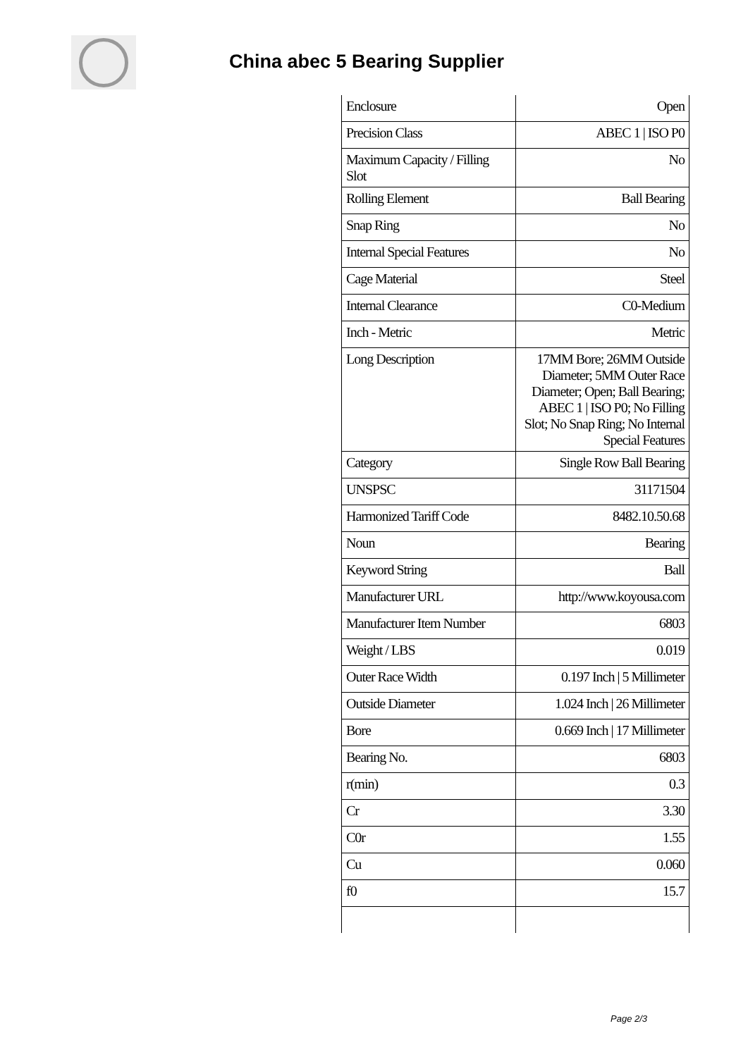China abec 5 Bearing Supplier
| Enclosure | Open |
| Precision Class | ABEC 1 / ISO P0 |
| Maximum Capacity / Filling Slot | No |
| Rolling Element | Ball Bearing |
| Snap Ring | No |
| Internal Special Features | No |
| Cage Material | Steel |
| Internal Clearance | C0-Medium |
| Inch - Metric | Metric |
| Long Description | 17MM Bore; 26MM Outside Diameter; 5MM Outer Race Diameter; Open; Ball Bearing; ABEC 1 / ISO P0; No Filling Slot; No Snap Ring; No Internal Special Features |
| Category | Single Row Ball Bearing |
| UNSPSC | 31171504 |
| Harmonized Tariff Code | 8482.10.50.68 |
| Noun | Bearing |
| Keyword String | Ball |
| Manufacturer URL | http://www.koyousa.com |
| Manufacturer Item Number | 6803 |
| Weight / LBS | 0.019 |
| Outer Race Width | 0.197 Inch / 5 Millimeter |
| Outside Diameter | 1.024 Inch / 26 Millimeter |
| Bore | 0.669 Inch / 17 Millimeter |
| Bearing No. | 6803 |
| r(min) | 0.3 |
| Cr | 3.30 |
| C0r | 1.55 |
| Cu | 0.060 |
| f0 | 15.7 |
Page 2/3